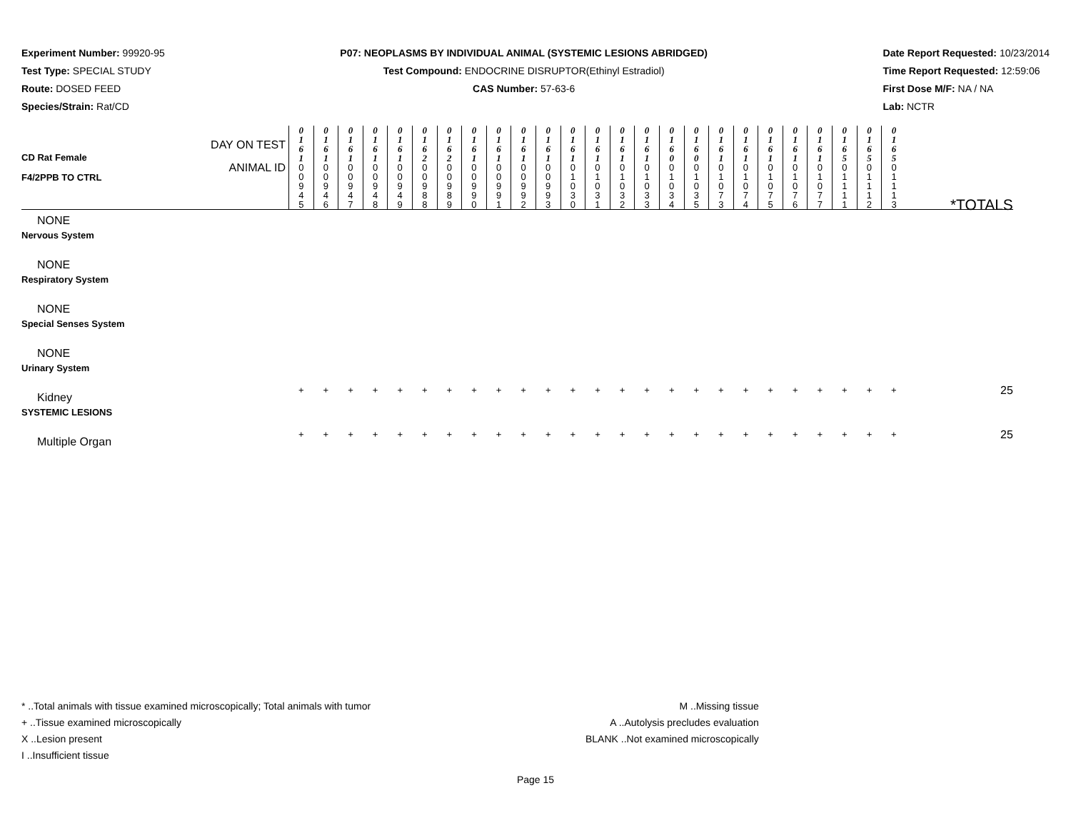Experiment Number: 99920-95
Test Type: SPECIAL STUDY
Route: DOSED FEED
Species/Strain: Rat/CD
P07: NEOPLASMS BY INDIVIDUAL ANIMAL (SYSTEMIC LESIONS ABRIDGED)
Test Compound: ENDOCRINE DISRUPTOR(Ethinyl Estradiol)
CAS Number: 57-63-6
Date Report Requested: 10/23/2014
Time Report Requested: 12:59:06
First Dose M/F: NA / NA
Lab: NCTR
| CD Rat Female F4/2PPB TO CTRL | DAY ON TEST | 0 1 6 1 | 0 1 6 1 | 0 1 6 1 | 0 1 6 1 | 0 1 6 1 | 0 1 6 2 | 0 1 6 2 | 0 1 6 1 | 0 1 6 1 | 0 1 6 1 | 0 1 6 1 | 0 1 6 1 | 0 1 6 1 | 0 1 6 1 | 0 1 6 1 | 0 1 6 0 | 0 1 6 0 | 0 1 6 1 | 0 1 6 1 | 0 1 6 1 | 0 1 6 1 | 0 1 6 1 | 0 1 6 5 | 0 1 6 5 | 0 1 6 5 | |
| | ANIMAL ID | 0 0 9 4 5 | 0 0 9 4 6 | 0 0 9 4 7 | 0 0 9 4 8 | 0 0 9 4 9 | 0 0 9 8 8 | 0 0 9 8 9 | 0 0 9 9 0 | 0 0 9 9 1 | 0 0 9 9 2 | 0 0 9 9 3 | 0 1 0 3 0 | 0 1 0 3 1 | 0 1 0 3 2 | 0 1 0 3 3 | 0 1 0 3 4 | 0 1 0 3 5 | 0 1 0 7 3 | 0 1 0 7 4 | 0 1 0 7 5 | 0 1 0 7 6 | 0 1 0 7 7 | 0 1 1 1 1 | 0 1 1 1 2 | 0 1 1 1 3 | *TOTALS |
| NONE | | | | | | | | | | | | | | | | | | | | | | | | | | | |
| Nervous System | | | | | | | | | | | | | | | | | | | | | | | | | | | |
| NONE | | | | | | | | | | | | | | | | | | | | | | | | | | | |
| Respiratory System | | | | | | | | | | | | | | | | | | | | | | | | | | | |
| NONE | | | | | | | | | | | | | | | | | | | | | | | | | | | |
| Special Senses System | | | | | | | | | | | | | | | | | | | | | | | | | | | |
| NONE | | | | | | | | | | | | | | | | | | | | | | | | | | | |
| Urinary System | | | | | | | | | | | | | | | | | | | | | | | | | | | |
| Kidney | | + | + | + | + | + | + | + | + | + | + | + | + | + | + | + | + | + | + | + | + | + | + | + | + | + | 25 |
| SYSTEMIC LESIONS | | | | | | | | | | | | | | | | | | | | | | | | | | | |
| Multiple Organ | | + | + | + | + | + | + | + | + | + | + | + | + | + | + | + | + | + | + | + | + | + | + | + | + | + | 25 |
* ..Total animals with tissue examined microscopically; Total animals with tumor
+ ..Tissue examined microscopically
X ..Lesion present
I ..Insufficient tissue
M ..Missing tissue
A ..Autolysis precludes evaluation
BLANK ..Not examined microscopically
Page 15